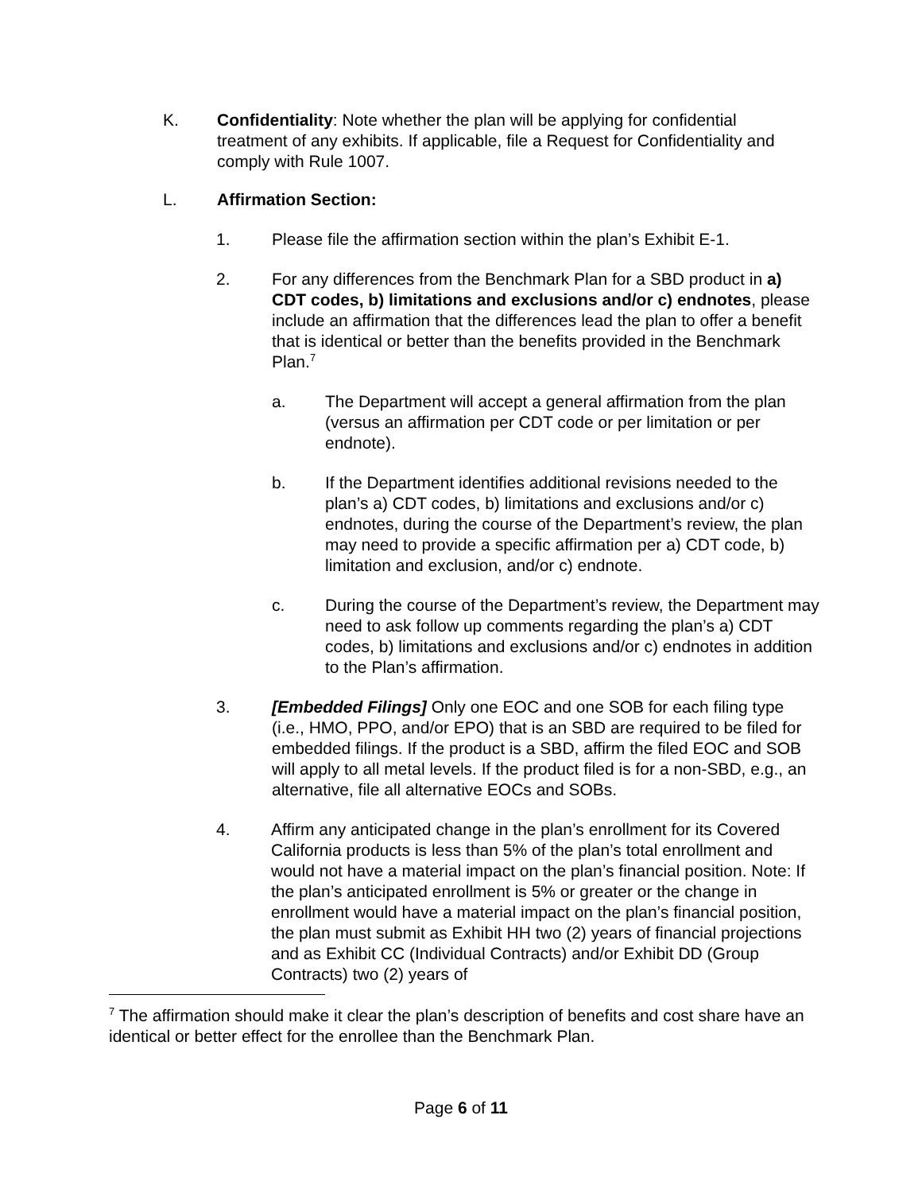K. Confidentiality: Note whether the plan will be applying for confidential treatment of any exhibits. If applicable, file a Request for Confidentiality and comply with Rule 1007.
L. Affirmation Section:
1. Please file the affirmation section within the plan’s Exhibit E-1.
2. For any differences from the Benchmark Plan for a SBD product in a) CDT codes, b) limitations and exclusions and/or c) endnotes, please include an affirmation that the differences lead the plan to offer a benefit that is identical or better than the benefits provided in the Benchmark Plan.7
a. The Department will accept a general affirmation from the plan (versus an affirmation per CDT code or per limitation or per endnote).
b. If the Department identifies additional revisions needed to the plan’s a) CDT codes, b) limitations and exclusions and/or c) endnotes, during the course of the Department’s review, the plan may need to provide a specific affirmation per a) CDT code, b) limitation and exclusion, and/or c) endnote.
c. During the course of the Department’s review, the Department may need to ask follow up comments regarding the plan’s a) CDT codes, b) limitations and exclusions and/or c) endnotes in addition to the Plan’s affirmation.
3. [Embedded Filings] Only one EOC and one SOB for each filing type (i.e., HMO, PPO, and/or EPO) that is an SBD are required to be filed for embedded filings. If the product is a SBD, affirm the filed EOC and SOB will apply to all metal levels. If the product filed is for a non-SBD, e.g., an alternative, file all alternative EOCs and SOBs.
4. Affirm any anticipated change in the plan’s enrollment for its Covered California products is less than 5% of the plan’s total enrollment and would not have a material impact on the plan’s financial position. Note: If the plan’s anticipated enrollment is 5% or greater or the change in enrollment would have a material impact on the plan’s financial position, the plan must submit as Exhibit HH two (2) years of financial projections and as Exhibit CC (Individual Contracts) and/or Exhibit DD (Group Contracts) two (2) years of
7 The affirmation should make it clear the plan’s description of benefits and cost share have an identical or better effect for the enrollee than the Benchmark Plan.
Page 6 of 11